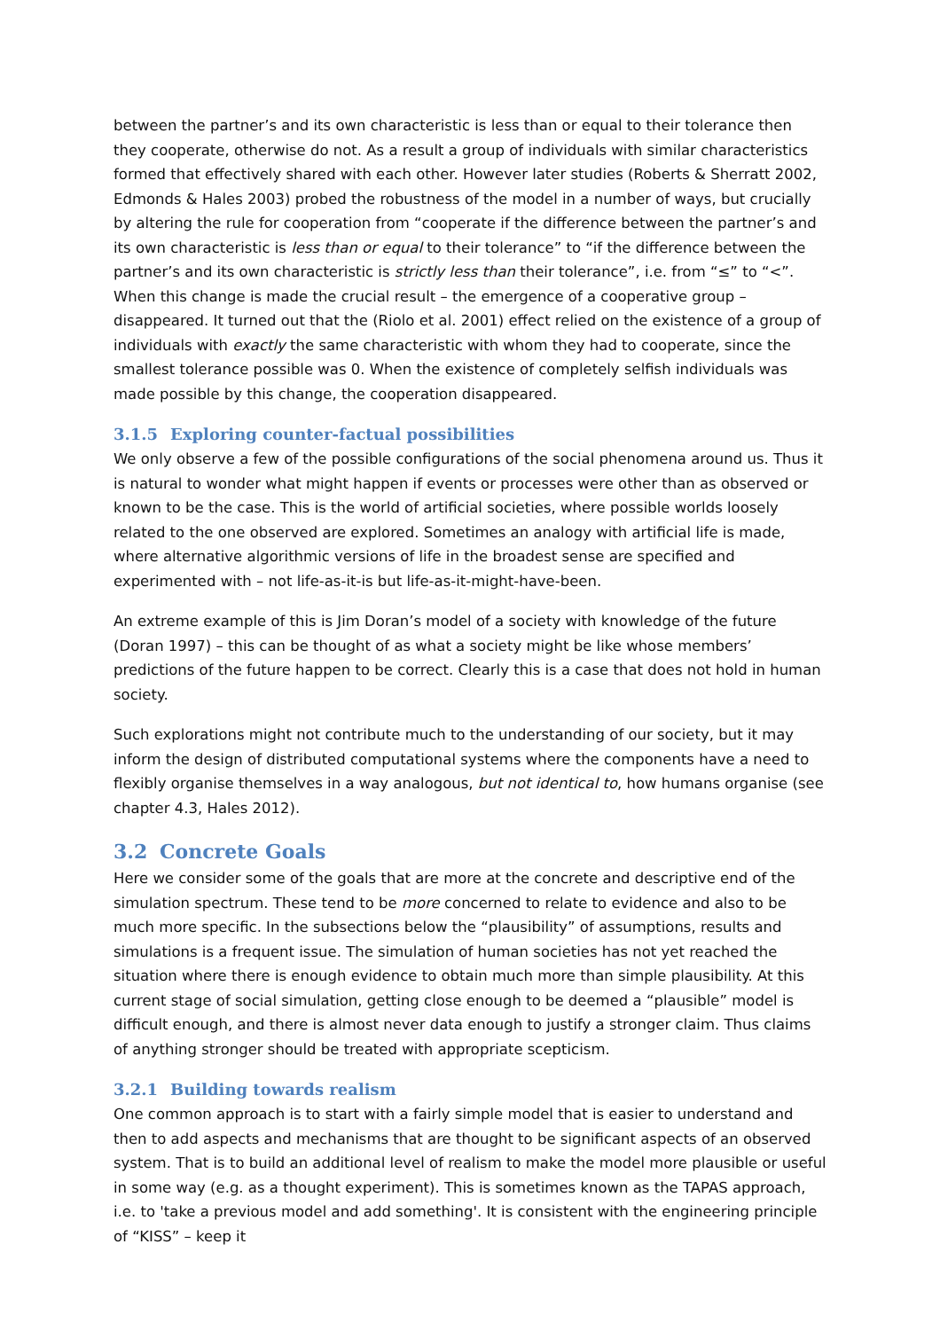between the partner’s and its own characteristic is less than or equal to their tolerance then they cooperate, otherwise do not. As a result a group of individuals with similar characteristics formed that effectively shared with each other. However later studies (Roberts & Sherratt 2002, Edmonds & Hales 2003) probed the robustness of the model in a number of ways, but crucially by altering the rule for cooperation from “cooperate if the difference between the partner’s and its own characteristic is less than or equal to their tolerance” to “if the difference between the partner’s and its own characteristic is strictly less than their tolerance”, i.e. from “≤” to “<”. When this change is made the crucial result – the emergence of a cooperative group – disappeared. It turned out that the (Riolo et al. 2001) effect relied on the existence of a group of individuals with exactly the same characteristic with whom they had to cooperate, since the smallest tolerance possible was 0. When the existence of completely selfish individuals was made possible by this change, the cooperation disappeared.
3.1.5 Exploring counter-factual possibilities
We only observe a few of the possible configurations of the social phenomena around us. Thus it is natural to wonder what might happen if events or processes were other than as observed or known to be the case. This is the world of artificial societies, where possible worlds loosely related to the one observed are explored. Sometimes an analogy with artificial life is made, where alternative algorithmic versions of life in the broadest sense are specified and experimented with – not life-as-it-is but life-as-it-might-have-been.
An extreme example of this is Jim Doran’s model of a society with knowledge of the future (Doran 1997) – this can be thought of as what a society might be like whose members’ predictions of the future happen to be correct. Clearly this is a case that does not hold in human society.
Such explorations might not contribute much to the understanding of our society, but it may inform the design of distributed computational systems where the components have a need to flexibly organise themselves in a way analogous, but not identical to, how humans organise (see chapter 4.3, Hales 2012).
3.2 Concrete Goals
Here we consider some of the goals that are more at the concrete and descriptive end of the simulation spectrum. These tend to be more concerned to relate to evidence and also to be much more specific. In the subsections below the “plausibility” of assumptions, results and simulations is a frequent issue. The simulation of human societies has not yet reached the situation where there is enough evidence to obtain much more than simple plausibility. At this current stage of social simulation, getting close enough to be deemed a “plausible” model is difficult enough, and there is almost never data enough to justify a stronger claim. Thus claims of anything stronger should be treated with appropriate scepticism.
3.2.1 Building towards realism
One common approach is to start with a fairly simple model that is easier to understand and then to add aspects and mechanisms that are thought to be significant aspects of an observed system. That is to build an additional level of realism to make the model more plausible or useful in some way (e.g. as a thought experiment). This is sometimes known as the TAPAS approach, i.e. to 'take a previous model and add something'. It is consistent with the engineering principle of “KISS” – keep it